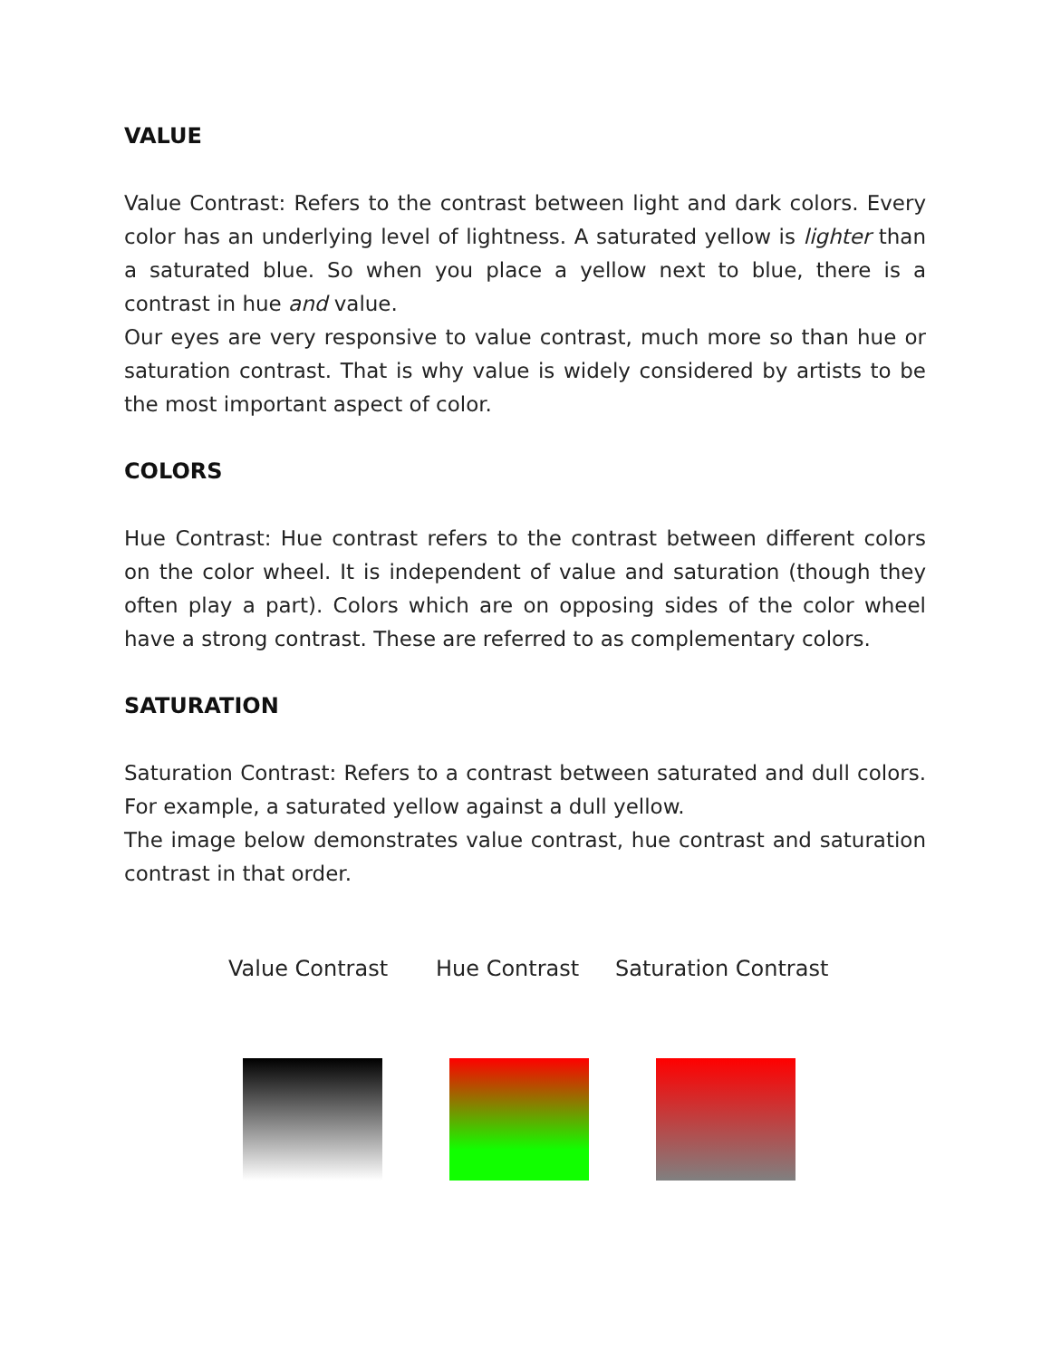VALUE
Value Contrast: Refers to the contrast between light and dark colors. Every color has an underlying level of lightness. A saturated yellow is lighter than a saturated blue. So when you place a yellow next to blue, there is a contrast in hue and value.
Our eyes are very responsive to value contrast, much more so than hue or saturation contrast. That is why value is widely considered by artists to be the most important aspect of color.
COLORS
Hue Contrast: Hue contrast refers to the contrast between different colors on the color wheel. It is independent of value and saturation (though they often play a part). Colors which are on opposing sides of the color wheel have a strong contrast. These are referred to as complementary colors.
SATURATION
Saturation Contrast: Refers to a contrast between saturated and dull colors. For example, a saturated yellow against a dull yellow.
The image below demonstrates value contrast, hue contrast and saturation contrast in that order.
Value Contrast Hue Contrast Saturation Contrast